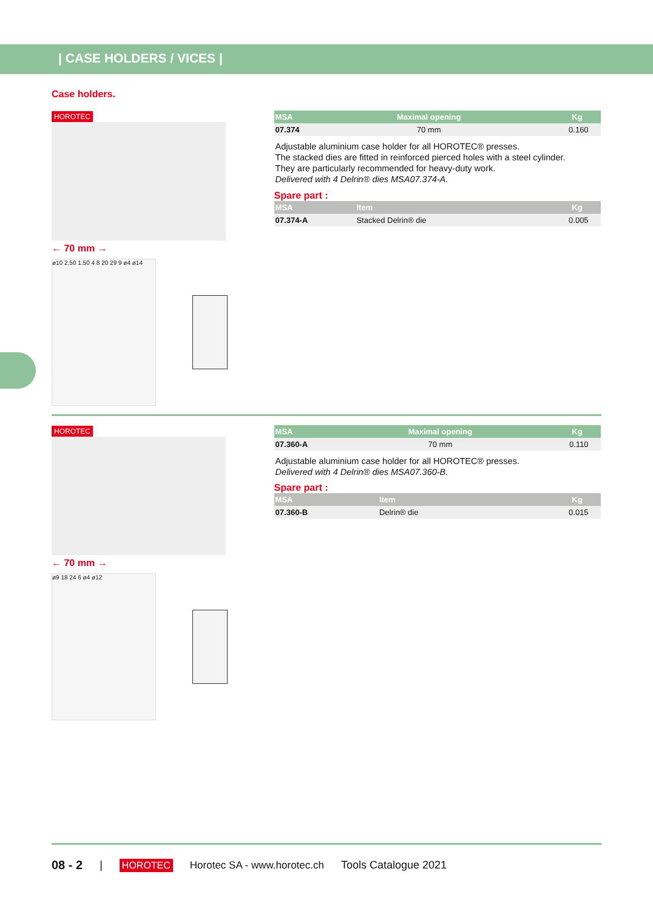| CASE HOLDERS / VICES |
Case holders.
HOROTEC
← 70 mm →
ø10 2.50 1.50 4 8 20 29 9 ø4 ø14
| MSA | Maximal opening | Kg |
| --- | --- | --- |
| 07.374 | 70 mm | 0.160 |
Adjustable aluminium case holder for all HOROTEC® presses.
The stacked dies are fitted in reinforced pierced holes with a steel cylinder.
They are particularly recommended for heavy-duty work.
Delivered with 4 Delrin® dies MSA07.374-A.
Spare part :
| MSA | Item | Kg |
| --- | --- | --- |
| 07.374-A | Stacked Delrin® die | 0.005 |
HOROTEC
← 70 mm →
ø9 18 24 6 ø4 ø12
| MSA | Maximal opening | Kg |
| --- | --- | --- |
| 07.360-A | 70 mm | 0.110 |
Adjustable aluminium case holder for all HOROTEC® presses.
Delivered with 4 Delrin® dies MSA07.360-B.
Spare part :
| MSA | Item | Kg |
| --- | --- | --- |
| 07.360-B | Delrin® die | 0.015 |
08 - 2 | HOROTEC Horotec SA - www.horotec.ch Tools Catalogue 2021